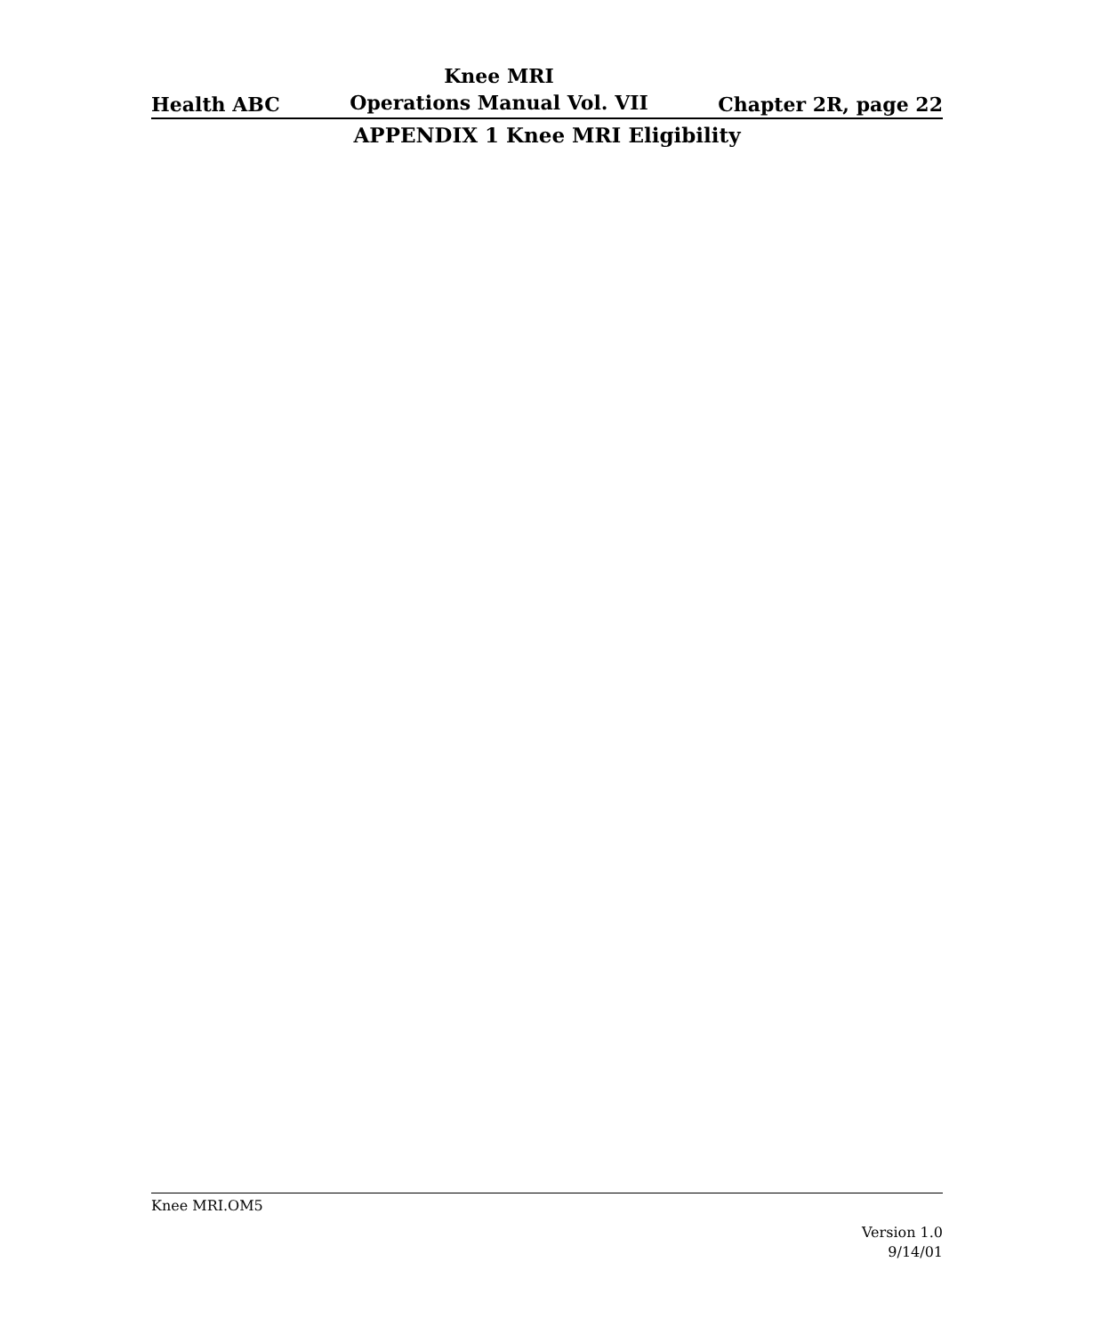Health ABC Knee MRI
Operations Manual Vol. VII Chapter 2R, page 22
APPENDIX 1 Knee MRI Eligibility
Knee MRI.OM5
Version 1.0
9/14/01